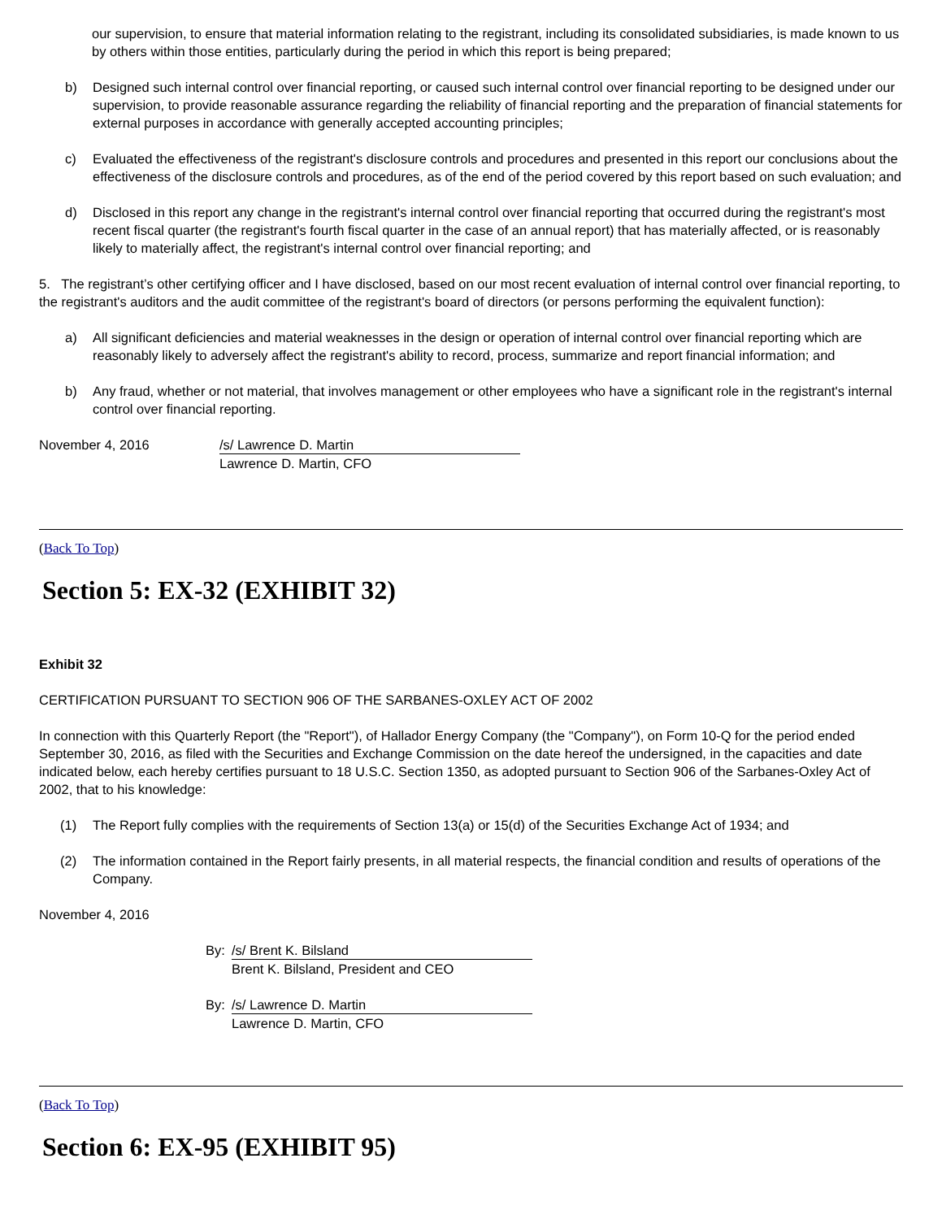our supervision, to ensure that material information relating to the registrant, including its consolidated subsidiaries, is made known to us by others within those entities, particularly during the period in which this report is being prepared;
b) Designed such internal control over financial reporting, or caused such internal control over financial reporting to be designed under our supervision, to provide reasonable assurance regarding the reliability of financial reporting and the preparation of financial statements for external purposes in accordance with generally accepted accounting principles;
c) Evaluated the effectiveness of the registrant's disclosure controls and procedures and presented in this report our conclusions about the effectiveness of the disclosure controls and procedures, as of the end of the period covered by this report based on such evaluation; and
d) Disclosed in this report any change in the registrant's internal control over financial reporting that occurred during the registrant's most recent fiscal quarter (the registrant's fourth fiscal quarter in the case of an annual report) that has materially affected, or is reasonably likely to materially affect, the registrant's internal control over financial reporting; and
5. The registrant’s other certifying officer and I have disclosed, based on our most recent evaluation of internal control over financial reporting, to the registrant's auditors and the audit committee of the registrant's board of directors (or persons performing the equivalent function):
a) All significant deficiencies and material weaknesses in the design or operation of internal control over financial reporting which are reasonably likely to adversely affect the registrant's ability to record, process, summarize and report financial information; and
b) Any fraud, whether or not material, that involves management or other employees who have a significant role in the registrant's internal control over financial reporting.
November 4, 2016 /s/ Lawrence D. Martin
Lawrence D. Martin, CFO
(Back To Top)
Section 5: EX-32 (EXHIBIT 32)
Exhibit 32
CERTIFICATION PURSUANT TO SECTION 906 OF THE SARBANES-OXLEY ACT OF 2002
In connection with this Quarterly Report (the "Report"), of Hallador Energy Company (the "Company"), on Form 10-Q for the period ended September 30, 2016, as filed with the Securities and Exchange Commission on the date hereof the undersigned, in the capacities and date indicated below, each hereby certifies pursuant to 18 U.S.C. Section 1350, as adopted pursuant to Section 906 of the Sarbanes-Oxley Act of 2002, that to his knowledge:
(1) The Report fully complies with the requirements of Section 13(a) or 15(d) of the Securities Exchange Act of 1934; and
(2) The information contained in the Report fairly presents, in all material respects, the financial condition and results of operations of the Company.
November 4, 2016
By: /s/ Brent K. Bilsland
Brent K. Bilsland, President and CEO
By: /s/ Lawrence D. Martin
Lawrence D. Martin, CFO
(Back To Top)
Section 6: EX-95 (EXHIBIT 95)